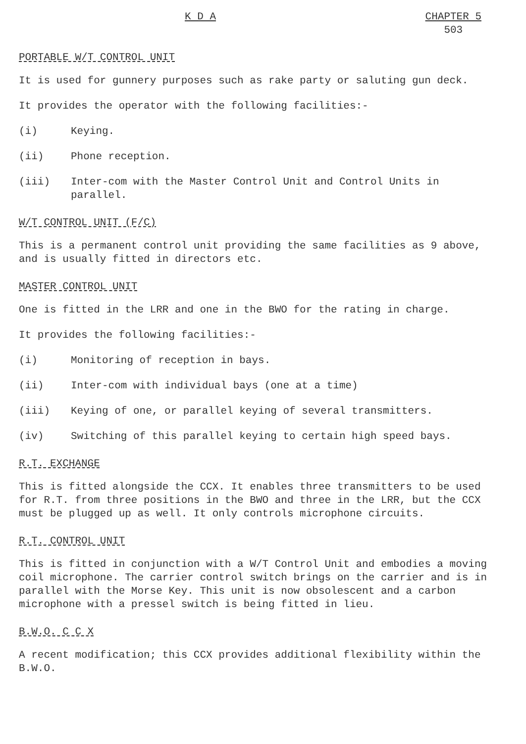K D A CHAPTER 5
503
PORTABLE W/T CONTROL UNIT
It is used for gunnery purposes such as rake party or saluting gun deck.
It provides the operator with the following facilities:-
(i) Keying.
(ii) Phone reception.
(iii) Inter-com with the Master Control Unit and Control Units in parallel.
W/T CONTROL UNIT (F/C)
This is a permanent control unit providing the same facilities as 9 above, and is usually fitted in directors etc.
MASTER CONTROL UNIT
One is fitted in the LRR and one in the BWO for the rating in charge.
It provides the following facilities:-
(i) Monitoring of reception in bays.
(ii) Inter-com with individual bays (one at a time)
(iii) Keying of one, or parallel keying of several transmitters.
(iv) Switching of this parallel keying to certain high speed bays.
R.T. EXCHANGE
This is fitted alongside the CCX. It enables three transmitters to be used for R.T. from three positions in the BWO and three in the LRR, but the CCX must be plugged up as well. It only controls microphone circuits.
R.T. CONTROL UNIT
This is fitted in conjunction with a W/T Control Unit and embodies a moving coil microphone. The carrier control switch brings on the carrier and is in parallel with the Morse Key. This unit is now obsolescent and a carbon microphone with a pressel switch is being fitted in lieu.
B.W.O. C C X
A recent modification; this CCX provides additional flexibility within the B.W.O.